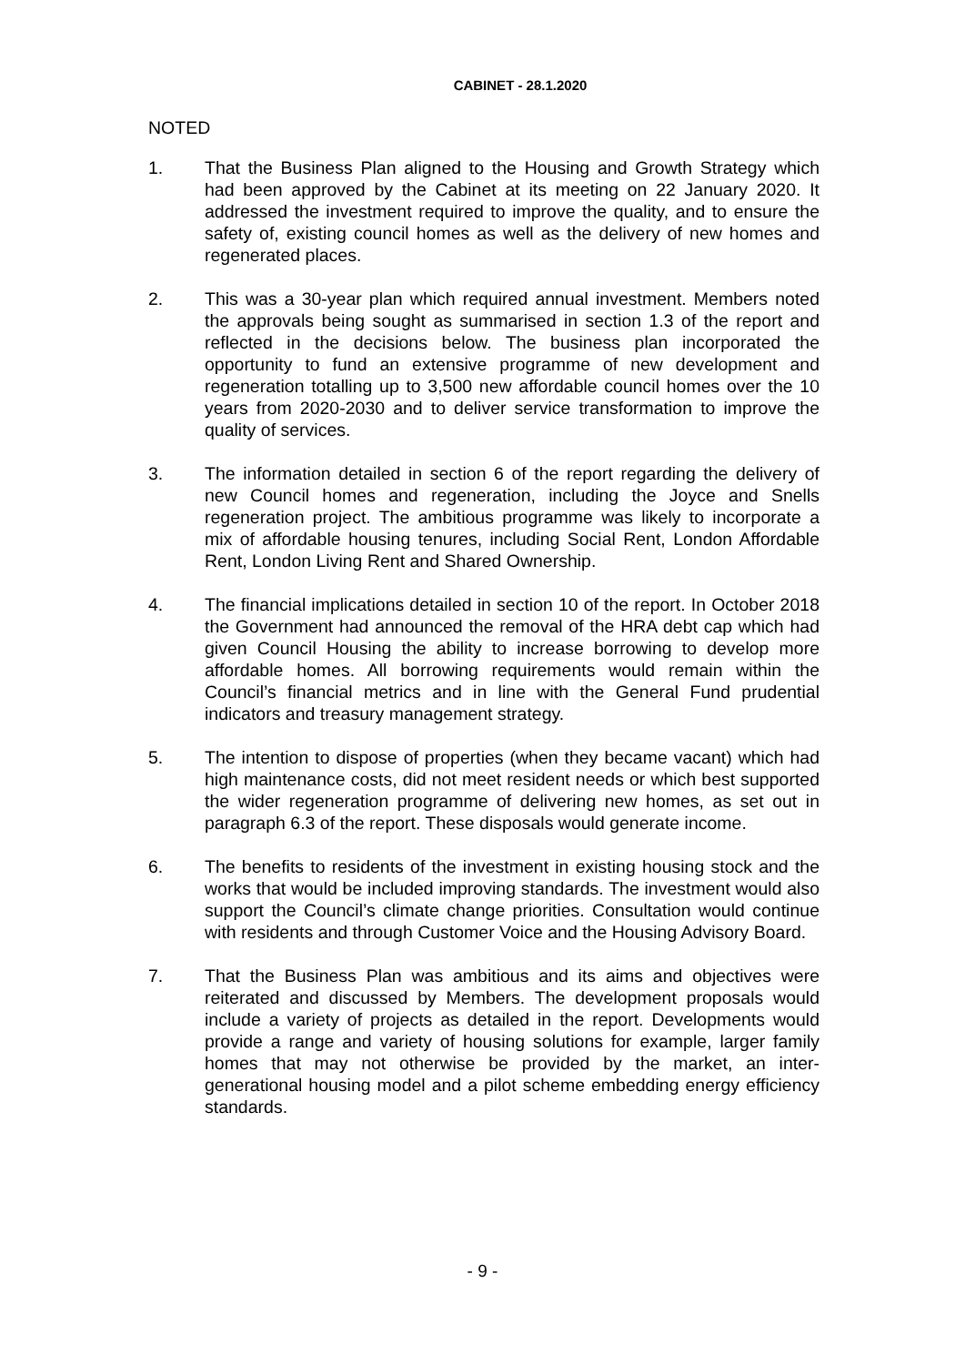CABINET - 28.1.2020
NOTED
1. That the Business Plan aligned to the Housing and Growth Strategy which had been approved by the Cabinet at its meeting on 22 January 2020. It addressed the investment required to improve the quality, and to ensure the safety of, existing council homes as well as the delivery of new homes and regenerated places.
2. This was a 30-year plan which required annual investment. Members noted the approvals being sought as summarised in section 1.3 of the report and reflected in the decisions below. The business plan incorporated the opportunity to fund an extensive programme of new development and regeneration totalling up to 3,500 new affordable council homes over the 10 years from 2020-2030 and to deliver service transformation to improve the quality of services.
3. The information detailed in section 6 of the report regarding the delivery of new Council homes and regeneration, including the Joyce and Snells regeneration project. The ambitious programme was likely to incorporate a mix of affordable housing tenures, including Social Rent, London Affordable Rent, London Living Rent and Shared Ownership.
4. The financial implications detailed in section 10 of the report. In October 2018 the Government had announced the removal of the HRA debt cap which had given Council Housing the ability to increase borrowing to develop more affordable homes. All borrowing requirements would remain within the Council’s financial metrics and in line with the General Fund prudential indicators and treasury management strategy.
5. The intention to dispose of properties (when they became vacant) which had high maintenance costs, did not meet resident needs or which best supported the wider regeneration programme of delivering new homes, as set out in paragraph 6.3 of the report. These disposals would generate income.
6. The benefits to residents of the investment in existing housing stock and the works that would be included improving standards. The investment would also support the Council’s climate change priorities. Consultation would continue with residents and through Customer Voice and the Housing Advisory Board.
7. That the Business Plan was ambitious and its aims and objectives were reiterated and discussed by Members. The development proposals would include a variety of projects as detailed in the report. Developments would provide a range and variety of housing solutions for example, larger family homes that may not otherwise be provided by the market, an inter-generational housing model and a pilot scheme embedding energy efficiency standards.
- 9 -